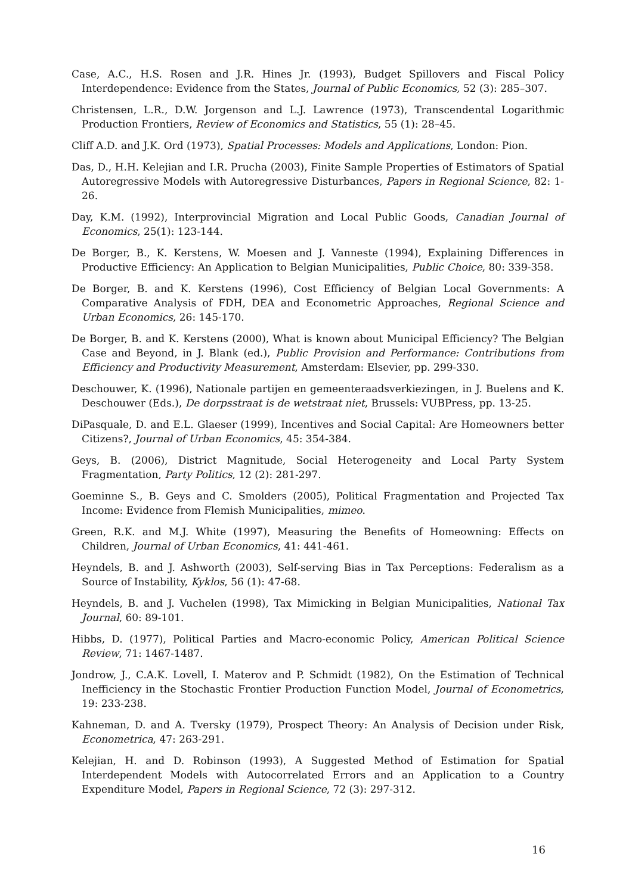Case, A.C., H.S. Rosen and J.R. Hines Jr. (1993), Budget Spillovers and Fiscal Policy Interdependence: Evidence from the States, Journal of Public Economics, 52 (3): 285–307.
Christensen, L.R., D.W. Jorgenson and L.J. Lawrence (1973), Transcendental Logarithmic Production Frontiers, Review of Economics and Statistics, 55 (1): 28–45.
Cliff A.D. and J.K. Ord (1973), Spatial Processes: Models and Applications, London: Pion.
Das, D., H.H. Kelejian and I.R. Prucha (2003), Finite Sample Properties of Estimators of Spatial Autoregressive Models with Autoregressive Disturbances, Papers in Regional Science, 82: 1-26.
Day, K.M. (1992), Interprovincial Migration and Local Public Goods, Canadian Journal of Economics, 25(1): 123-144.
De Borger, B., K. Kerstens, W. Moesen and J. Vanneste (1994), Explaining Differences in Productive Efficiency: An Application to Belgian Municipalities, Public Choice, 80: 339-358.
De Borger, B. and K. Kerstens (1996), Cost Efficiency of Belgian Local Governments: A Comparative Analysis of FDH, DEA and Econometric Approaches, Regional Science and Urban Economics, 26: 145-170.
De Borger, B. and K. Kerstens (2000), What is known about Municipal Efficiency? The Belgian Case and Beyond, in J. Blank (ed.), Public Provision and Performance: Contributions from Efficiency and Productivity Measurement, Amsterdam: Elsevier, pp. 299-330.
Deschouwer, K. (1996), Nationale partijen en gemeenteraadsverkiezingen, in J. Buelens and K. Deschouwer (Eds.), De dorpsstraat is de wetstraat niet, Brussels: VUBPress, pp. 13-25.
DiPasquale, D. and E.L. Glaeser (1999), Incentives and Social Capital: Are Homeowners better Citizens?, Journal of Urban Economics, 45: 354-384.
Geys, B. (2006), District Magnitude, Social Heterogeneity and Local Party System Fragmentation, Party Politics, 12 (2): 281-297.
Goeminne S., B. Geys and C. Smolders (2005), Political Fragmentation and Projected Tax Income: Evidence from Flemish Municipalities, mimeo.
Green, R.K. and M.J. White (1997), Measuring the Benefits of Homeowning: Effects on Children, Journal of Urban Economics, 41: 441-461.
Heyndels, B. and J. Ashworth (2003), Self-serving Bias in Tax Perceptions: Federalism as a Source of Instability, Kyklos, 56 (1): 47-68.
Heyndels, B. and J. Vuchelen (1998), Tax Mimicking in Belgian Municipalities, National Tax Journal, 60: 89-101.
Hibbs, D. (1977), Political Parties and Macro-economic Policy, American Political Science Review, 71: 1467-1487.
Jondrow, J., C.A.K. Lovell, I. Materov and P. Schmidt (1982), On the Estimation of Technical Inefficiency in the Stochastic Frontier Production Function Model, Journal of Econometrics, 19: 233-238.
Kahneman, D. and A. Tversky (1979), Prospect Theory: An Analysis of Decision under Risk, Econometrica, 47: 263-291.
Kelejian, H. and D. Robinson (1993), A Suggested Method of Estimation for Spatial Interdependent Models with Autocorrelated Errors and an Application to a Country Expenditure Model, Papers in Regional Science, 72 (3): 297-312.
16